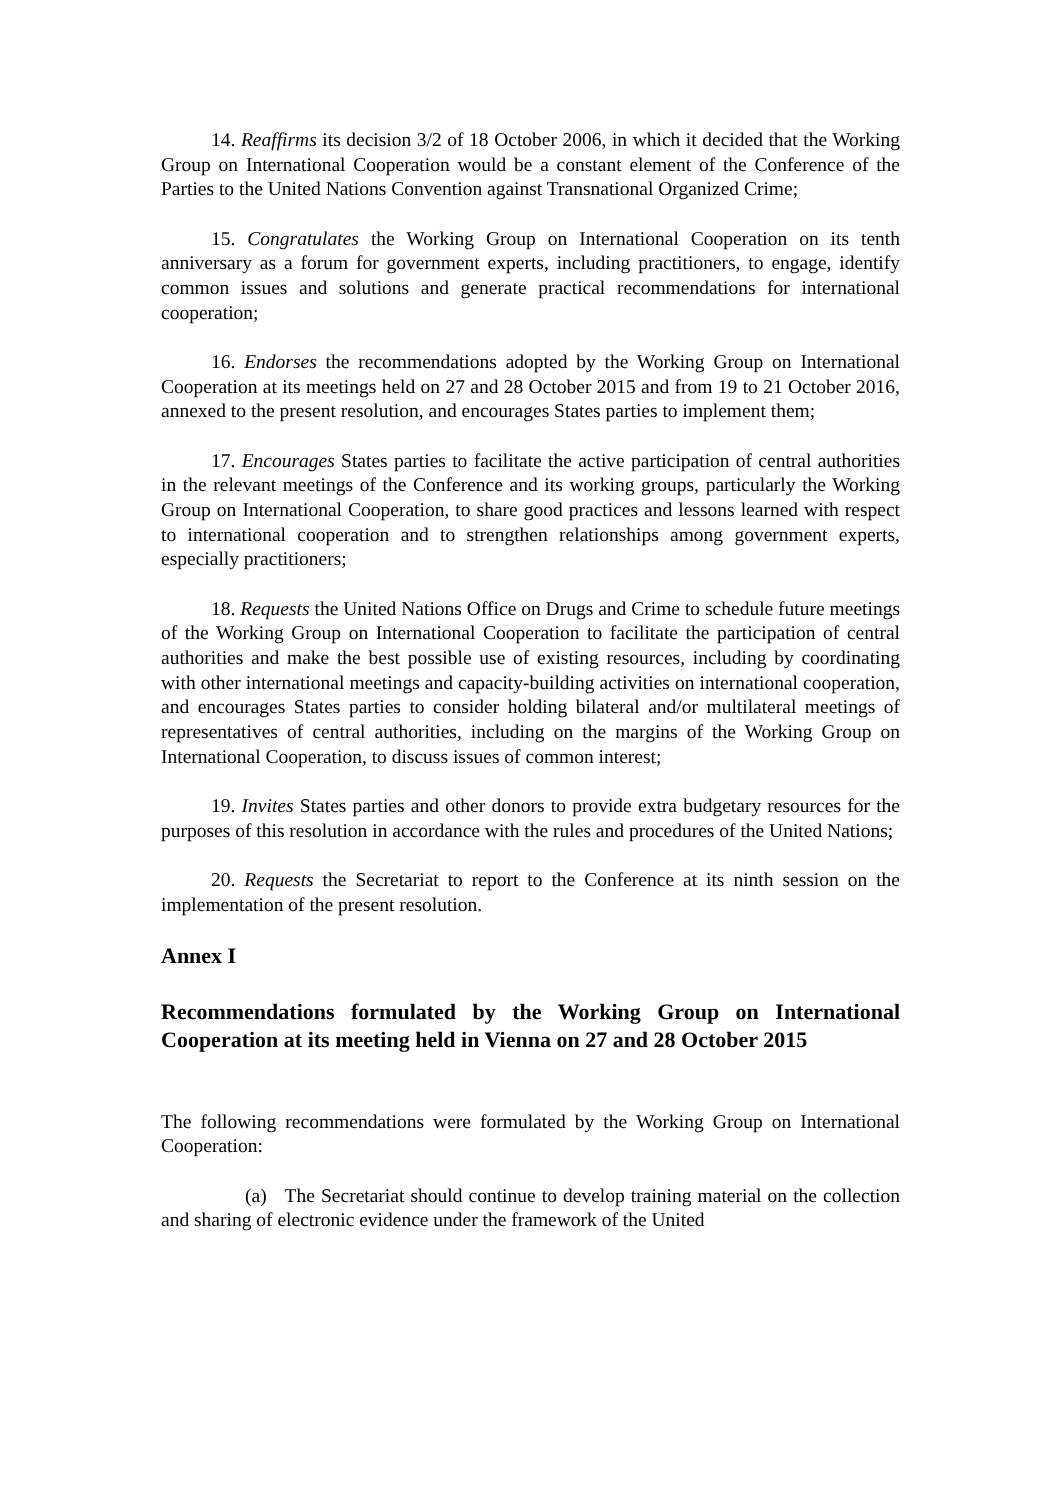14. Reaffirms its decision 3/2 of 18 October 2006, in which it decided that the Working Group on International Cooperation would be a constant element of the Conference of the Parties to the United Nations Convention against Transnational Organized Crime;
15. Congratulates the Working Group on International Cooperation on its tenth anniversary as a forum for government experts, including practitioners, to engage, identify common issues and solutions and generate practical recommendations for international cooperation;
16. Endorses the recommendations adopted by the Working Group on International Cooperation at its meetings held on 27 and 28 October 2015 and from 19 to 21 October 2016, annexed to the present resolution, and encourages States parties to implement them;
17. Encourages States parties to facilitate the active participation of central authorities in the relevant meetings of the Conference and its working groups, particularly the Working Group on International Cooperation, to share good practices and lessons learned with respect to international cooperation and to strengthen relationships among government experts, especially practitioners;
18. Requests the United Nations Office on Drugs and Crime to schedule future meetings of the Working Group on International Cooperation to facilitate the participation of central authorities and make the best possible use of existing resources, including by coordinating with other international meetings and capacity-building activities on international cooperation, and encourages States parties to consider holding bilateral and/or multilateral meetings of representatives of central authorities, including on the margins of the Working Group on International Cooperation, to discuss issues of common interest;
19. Invites States parties and other donors to provide extra budgetary resources for the purposes of this resolution in accordance with the rules and procedures of the United Nations;
20. Requests the Secretariat to report to the Conference at its ninth session on the implementation of the present resolution.
Annex I
Recommendations formulated by the Working Group on International Cooperation at its meeting held in Vienna on 27 and 28 October 2015
The following recommendations were formulated by the Working Group on International Cooperation:
(a) The Secretariat should continue to develop training material on the collection and sharing of electronic evidence under the framework of the United